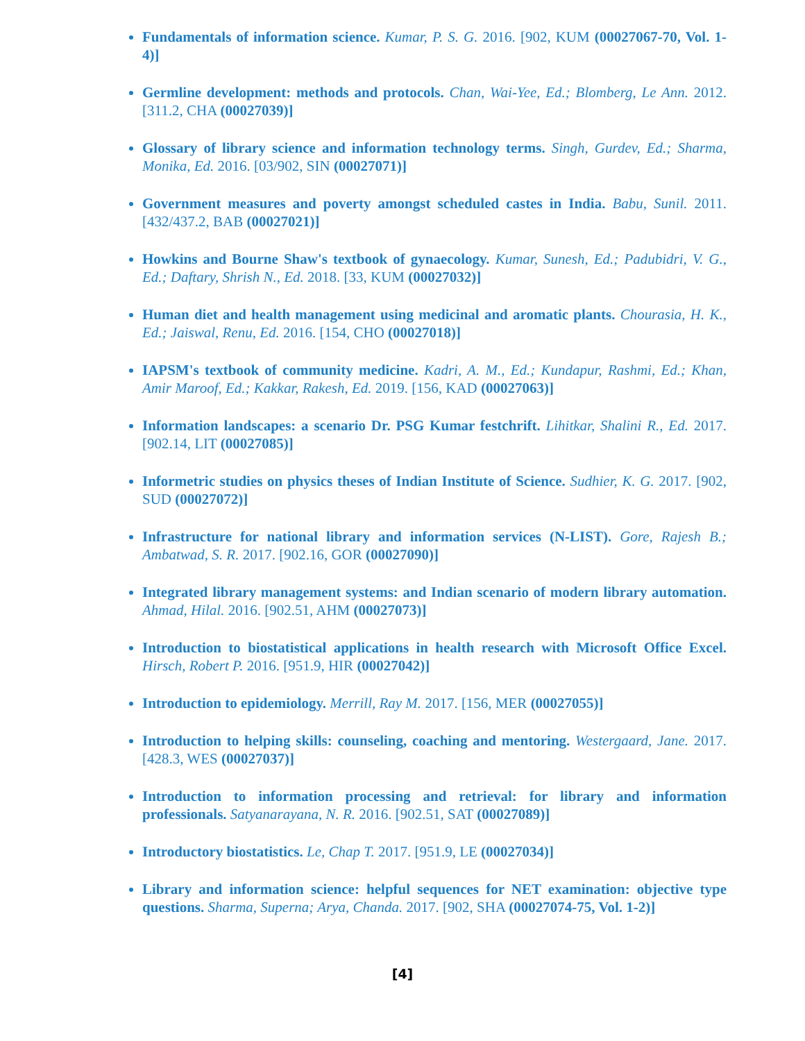Fundamentals of information science. Kumar, P. S. G. 2016. [902, KUM (00027067-70, Vol. 1-4)]
Germline development: methods and protocols. Chan, Wai-Yee, Ed.; Blomberg, Le Ann. 2012. [311.2, CHA (00027039)]
Glossary of library science and information technology terms. Singh, Gurdev, Ed.; Sharma, Monika, Ed. 2016. [03/902, SIN (00027071)]
Government measures and poverty amongst scheduled castes in India. Babu, Sunil. 2011. [432/437.2, BAB (00027021)]
Howkins and Bourne Shaw's textbook of gynaecology. Kumar, Sunesh, Ed.; Padubidri, V. G., Ed.; Daftary, Shrish N., Ed. 2018. [33, KUM (00027032)]
Human diet and health management using medicinal and aromatic plants. Chourasia, H. K., Ed.; Jaiswal, Renu, Ed. 2016. [154, CHO (00027018)]
IAPSM's textbook of community medicine. Kadri, A. M., Ed.; Kundapur, Rashmi, Ed.; Khan, Amir Maroof, Ed.; Kakkar, Rakesh, Ed. 2019. [156, KAD (00027063)]
Information landscapes: a scenario Dr. PSG Kumar festchrift. Lihitkar, Shalini R., Ed. 2017. [902.14, LIT (00027085)]
Informetric studies on physics theses of Indian Institute of Science. Sudhier, K. G. 2017. [902, SUD (00027072)]
Infrastructure for national library and information services (N-LIST). Gore, Rajesh B.; Ambatwad, S. R. 2017. [902.16, GOR (00027090)]
Integrated library management systems: and Indian scenario of modern library automation. Ahmad, Hilal. 2016. [902.51, AHM (00027073)]
Introduction to biostatistical applications in health research with Microsoft Office Excel. Hirsch, Robert P. 2016. [951.9, HIR (00027042)]
Introduction to epidemiology. Merrill, Ray M. 2017. [156, MER (00027055)]
Introduction to helping skills: counseling, coaching and mentoring. Westergaard, Jane. 2017. [428.3, WES (00027037)]
Introduction to information processing and retrieval: for library and information professionals. Satyanarayana, N. R. 2016. [902.51, SAT (00027089)]
Introductory biostatistics. Le, Chap T. 2017. [951.9, LE (00027034)]
Library and information science: helpful sequences for NET examination: objective type questions. Sharma, Superna; Arya, Chanda. 2017. [902, SHA (00027074-75, Vol. 1-2)]
[4]